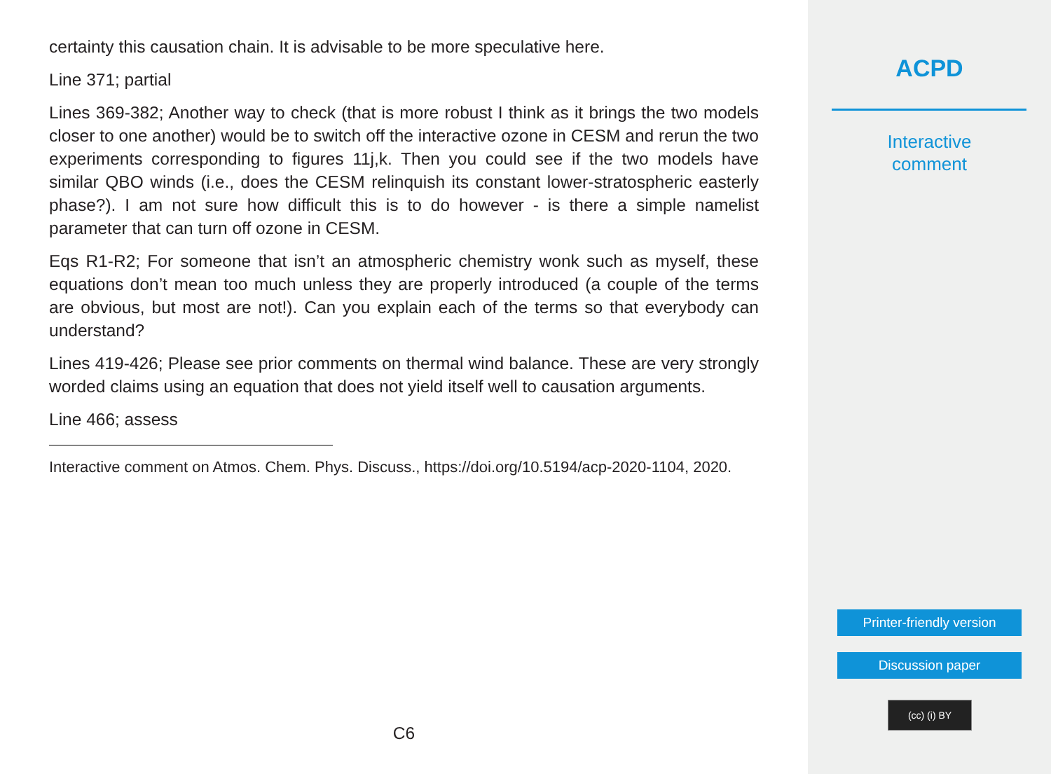certainty this causation chain. It is advisable to be more speculative here.
Line 371; partial
Lines 369-382; Another way to check (that is more robust I think as it brings the two models closer to one another) would be to switch off the interactive ozone in CESM and rerun the two experiments corresponding to figures 11j,k. Then you could see if the two models have similar QBO winds (i.e., does the CESM relinquish its constant lower-stratospheric easterly phase?). I am not sure how difficult this is to do however - is there a simple namelist parameter that can turn off ozone in CESM.
Eqs R1-R2; For someone that isn’t an atmospheric chemistry wonk such as myself, these equations don’t mean too much unless they are properly introduced (a couple of the terms are obvious, but most are not!). Can you explain each of the terms so that everybody can understand?
Lines 419-426; Please see prior comments on thermal wind balance. These are very strongly worded claims using an equation that does not yield itself well to causation arguments.
Line 466; assess
Interactive comment on Atmos. Chem. Phys. Discuss., https://doi.org/10.5194/acp-2020-1104, 2020.
C6
ACPD
Interactive
comment
Printer-friendly version
Discussion paper
(cc) (i) BY